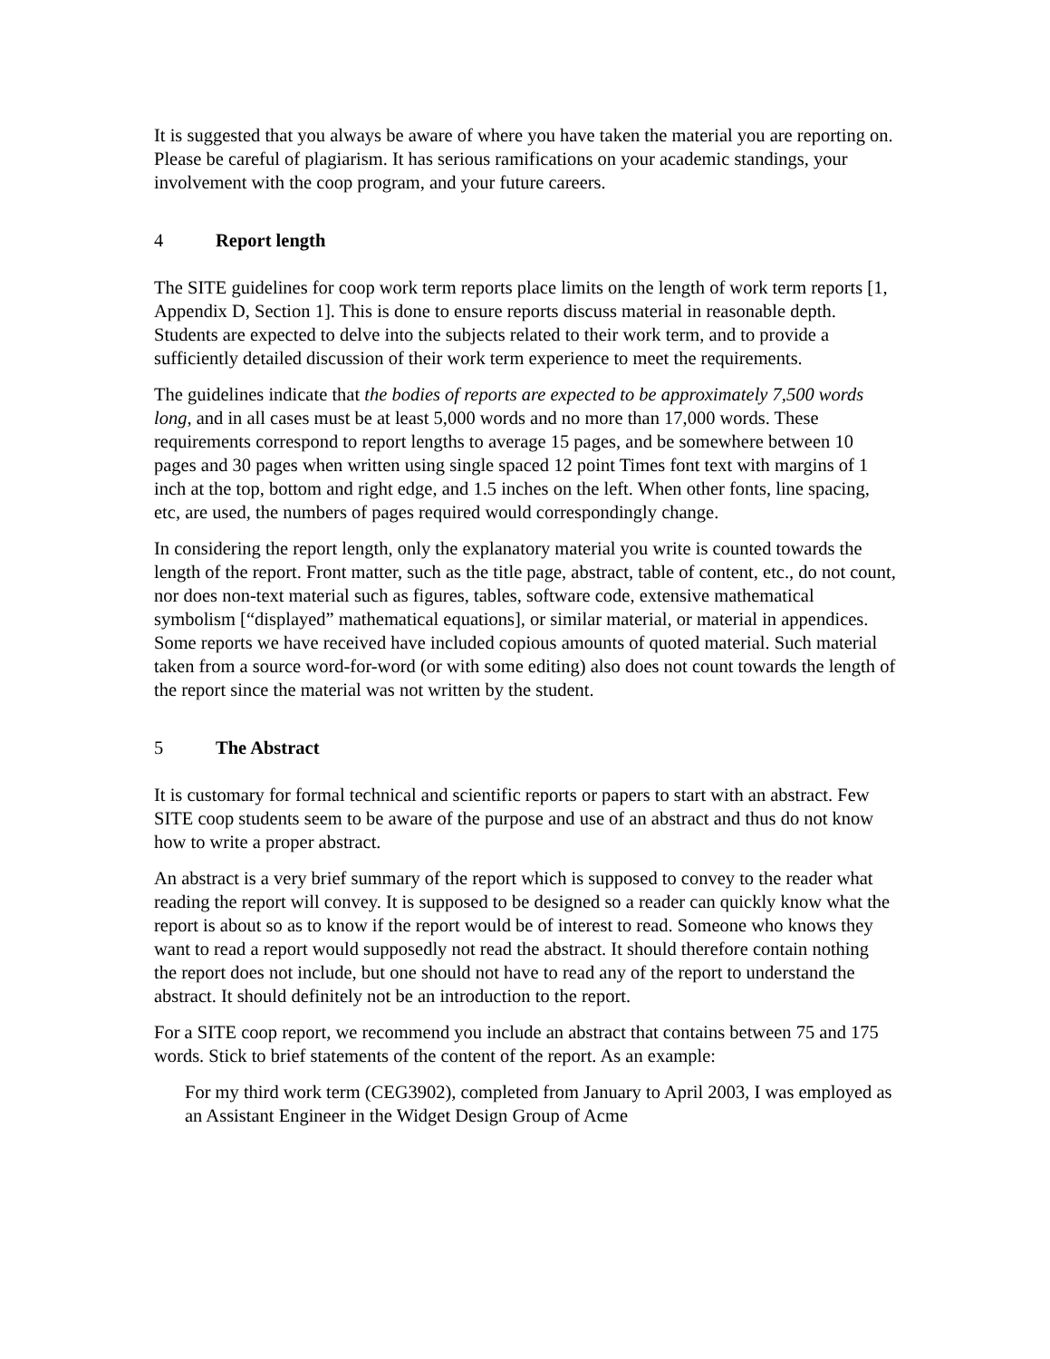It is suggested that you always be aware of where you have taken the material you are reporting on. Please be careful of plagiarism. It has serious ramifications on your academic standings, your involvement with the coop program, and your future careers.
4 Report length
The SITE guidelines for coop work term reports place limits on the length of work term reports [1, Appendix D, Section 1]. This is done to ensure reports discuss material in reasonable depth. Students are expected to delve into the subjects related to their work term, and to provide a sufficiently detailed discussion of their work term experience to meet the requirements.
The guidelines indicate that the bodies of reports are expected to be approximately 7,500 words long, and in all cases must be at least 5,000 words and no more than 17,000 words. These requirements correspond to report lengths to average 15 pages, and be somewhere between 10 pages and 30 pages when written using single spaced 12 point Times font text with margins of 1 inch at the top, bottom and right edge, and 1.5 inches on the left. When other fonts, line spacing, etc, are used, the numbers of pages required would correspondingly change.
In considering the report length, only the explanatory material you write is counted towards the length of the report. Front matter, such as the title page, abstract, table of content, etc., do not count, nor does non-text material such as figures, tables, software code, extensive mathematical symbolism [“displayed” mathematical equations], or similar material, or material in appendices. Some reports we have received have included copious amounts of quoted material. Such material taken from a source word-for-word (or with some editing) also does not count towards the length of the report since the material was not written by the student.
5 The Abstract
It is customary for formal technical and scientific reports or papers to start with an abstract. Few SITE coop students seem to be aware of the purpose and use of an abstract and thus do not know how to write a proper abstract.
An abstract is a very brief summary of the report which is supposed to convey to the reader what reading the report will convey. It is supposed to be designed so a reader can quickly know what the report is about so as to know if the report would be of interest to read. Someone who knows they want to read a report would supposedly not read the abstract. It should therefore contain nothing the report does not include, but one should not have to read any of the report to understand the abstract. It should definitely not be an introduction to the report.
For a SITE coop report, we recommend you include an abstract that contains between 75 and 175 words. Stick to brief statements of the content of the report. As an example:
For my third work term (CEG3902), completed from January to April 2003, I was employed as an Assistant Engineer in the Widget Design Group of Acme